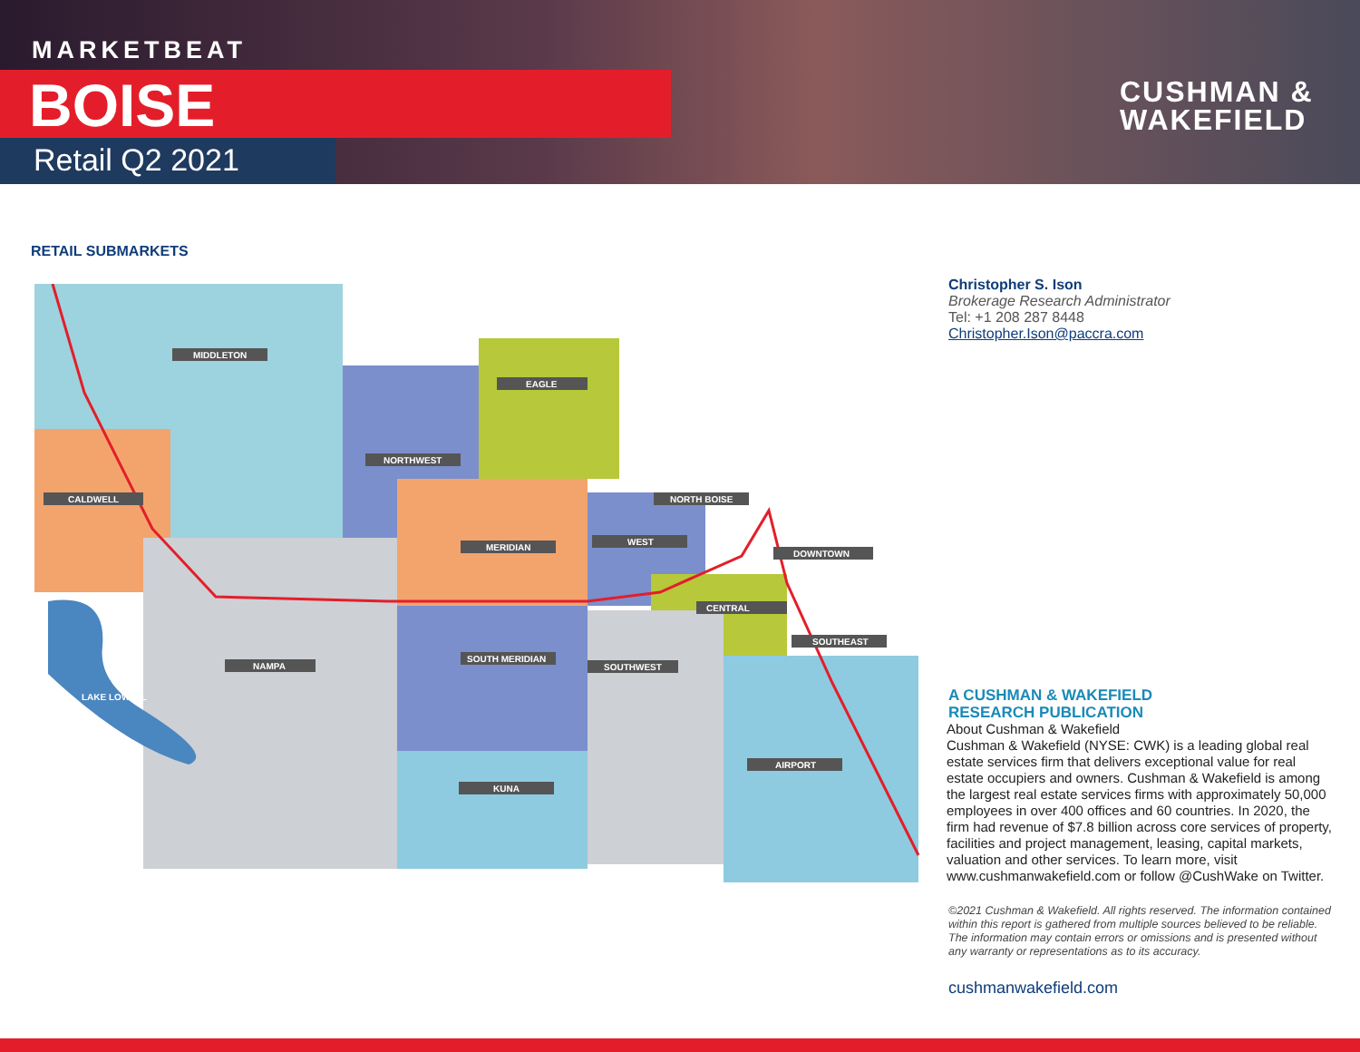MARKETBEAT
BOISE
Retail Q2 2021
CUSHMAN &
WAKEFIELD
RETAIL SUBMARKETS
MIDDLETON
EAGLE
NORTHWEST
CALDWELL
NORTH BOISE
MERIDIAN
WEST
DOWNTOWN
CENTRAL
SOUTHEAST
NAMPA
SOUTH MERIDIAN
SOUTHWEST
LAKE LOWELL
KUNA
AIRPORT
Christopher S. Ison
Brokerage Research Administrator
Tel: +1 208 287 8448
Christopher.Ison@paccra.com
A CUSHMAN & WAKEFIELD
RESEARCH PUBLICATION
About Cushman & Wakefield
Cushman & Wakefield (NYSE: CWK) is a leading global real estate services firm that delivers exceptional value for real estate occupiers and owners. Cushman & Wakefield is among the largest real estate services firms with approximately 50,000 employees in over 400 offices and 60 countries. In 2020, the firm had revenue of $7.8 billion across core services of property, facilities and project management, leasing, capital markets, valuation and other services. To learn more, visit www.cushmanwakefield.com or follow @CushWake on Twitter.
©2021 Cushman & Wakefield. All rights reserved. The information contained within this report is gathered from multiple sources believed to be reliable. The information may contain errors or omissions and is presented without any warranty or representations as to its accuracy.
cushmanwakefield.com